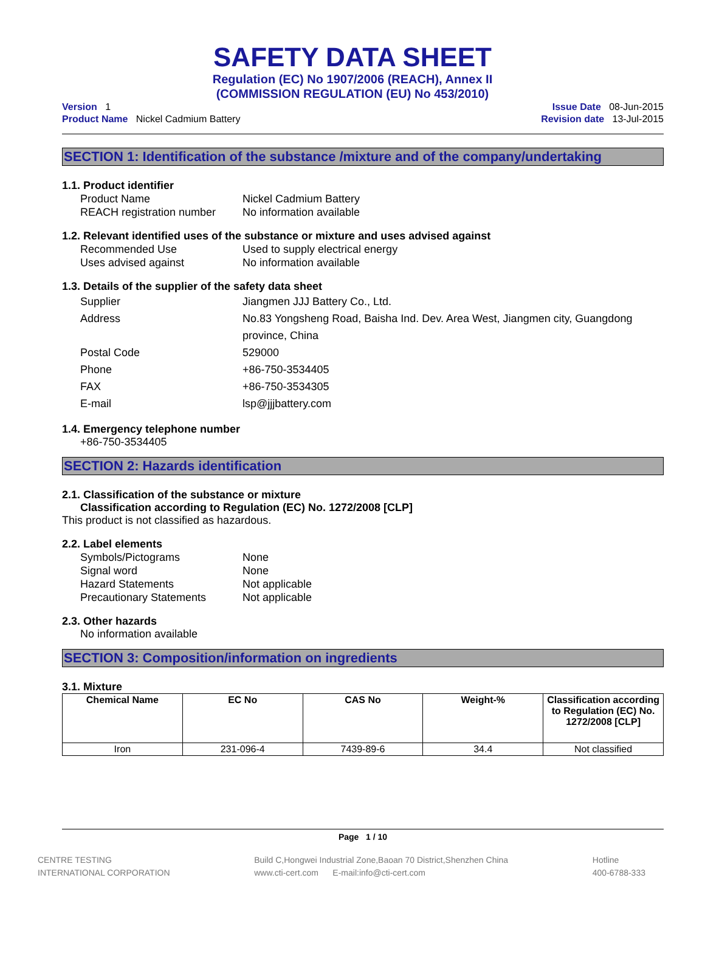SAFETY DATA SHEET
Regulation (EC) No 1907/2006 (REACH), Annex II
(COMMISSION REGULATION (EU) No 453/2010)
Version 1
Product Name Nickel Cadmium Battery
Issue Date 08-Jun-2015
Revision date 13-Jul-2015
SECTION 1: Identification of the substance /mixture and of the company/undertaking
1.1. Product identifier
Product Name Nickel Cadmium Battery
REACH registration number
No information available
1.2. Relevant identified uses of the substance or mixture and uses advised against
Recommended Use Used to supply electrical energy
Uses advised against No information available
1.3. Details of the supplier of the safety data sheet
Supplier Jiangmen JJJ Battery Co., Ltd.
Address No.83 Yongsheng Road, Baisha Ind. Dev. Area West, Jiangmen city, Guangdong province, China
Postal Code 529000
Phone +86-750-3534405
FAX +86-750-3534305
E-mail lsp@jjjbattery.com
1.4. Emergency telephone number
+86-750-3534405
SECTION 2: Hazards identification
2.1. Classification of the substance or mixture
Classification according to Regulation (EC) No. 1272/2008 [CLP]
This product is not classified as hazardous.
2.2. Label elements
Symbols/Pictograms None
Signal word None
Hazard Statements Not applicable
Precautionary Statements Not applicable
2.3. Other hazards
No information available
SECTION 3: Composition/information on ingredients
3.1. Mixture
| Chemical Name | EC No | CAS No | Weight-% | Classification according to Regulation (EC) No. 1272/2008 [CLP] |
| --- | --- | --- | --- | --- |
| Iron | 231-096-4 | 7439-89-6 | 34.4 | Not classified |
Page 1 / 10
CENTRE TESTING
INTERNATIONAL CORPORATION
Build C,Hongwei Industrial Zone,Baoan 70 District,Shenzhen China
www.cti-cert.com E-mail:info@cti-cert.com
Hotline
400-6788-333